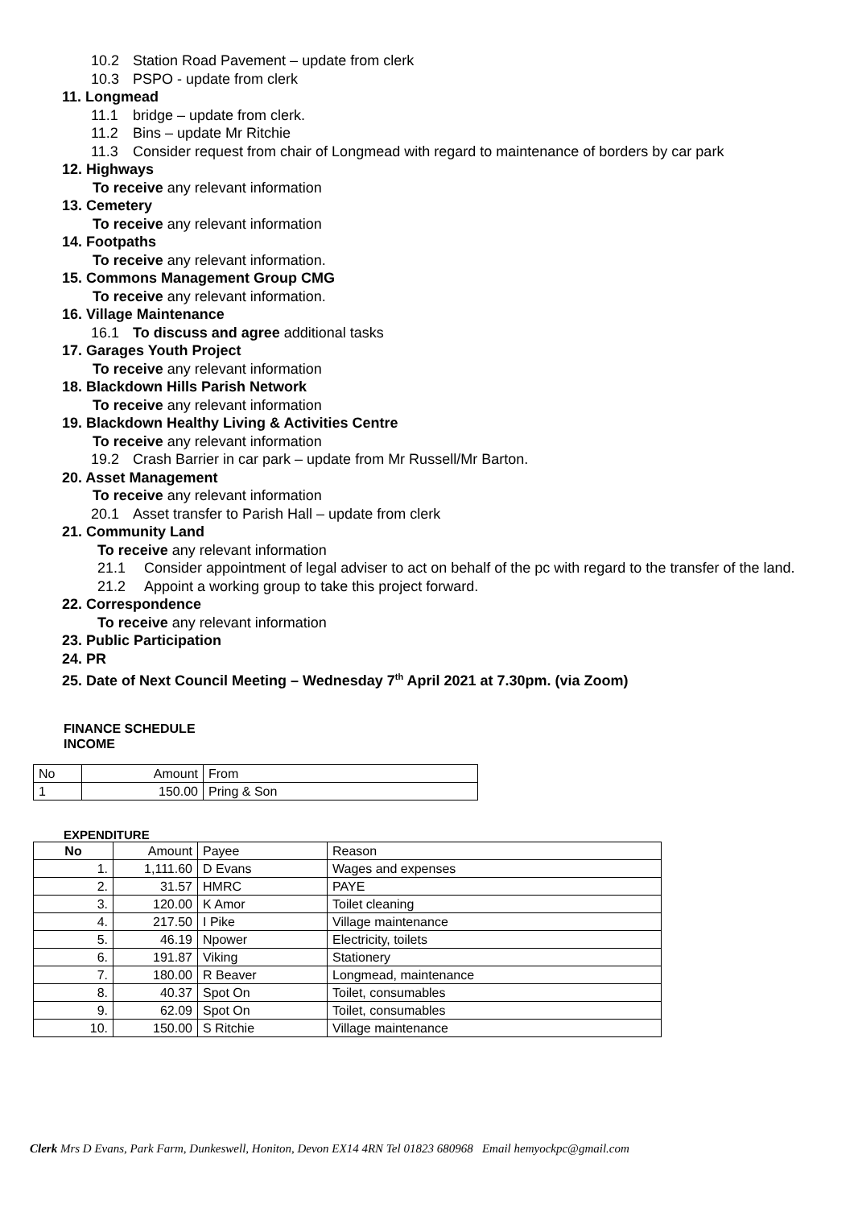10.2 Station Road Pavement – update from clerk
10.3 PSPO - update from clerk
11. Longmead
11.1 bridge – update from clerk.
11.2 Bins – update Mr Ritchie
11.3 Consider request from chair of Longmead with regard to maintenance of borders by car park
12. Highways
To receive any relevant information
13. Cemetery
To receive any relevant information
14. Footpaths
To receive any relevant information.
15. Commons Management Group CMG
To receive any relevant information.
16. Village Maintenance
16.1 To discuss and agree additional tasks
17. Garages Youth Project
To receive any relevant information
18. Blackdown Hills Parish Network
To receive any relevant information
19. Blackdown Healthy Living & Activities Centre
To receive any relevant information
19.2 Crash Barrier in car park – update from Mr Russell/Mr Barton.
20. Asset Management
To receive any relevant information
20.1 Asset transfer to Parish Hall – update from clerk
21. Community Land
To receive any relevant information
21.1 Consider appointment of legal adviser to act on behalf of the pc with regard to the transfer of the land.
21.2 Appoint a working group to take this project forward.
22. Correspondence
To receive any relevant information
23. Public Participation
24. PR
25. Date of Next Council Meeting – Wednesday 7<sup>th</sup> April 2021 at 7.30pm. (via Zoom)
FINANCE SCHEDULE
INCOME
| No | Amount | From |
| 1 | 150.00 | Pring & Son |
EXPENDITURE
| No | Amount | Payee | Reason |
| 1. | 1,111.60 | D Evans | Wages and expenses |
| 2. | 31.57 | HMRC | PAYE |
| 3. | 120.00 | K Amor | Toilet cleaning |
| 4. | 217.50 | I Pike | Village maintenance |
| 5. | 46.19 | Npower | Electricity, toilets |
| 6. | 191.87 | Viking | Stationery |
| 7. | 180.00 | R Beaver | Longmead, maintenance |
| 8. | 40.37 | Spot On | Toilet, consumables |
| 9. | 62.09 | Spot On | Toilet, consumables |
| 10. | 150.00 | S Ritchie | Village maintenance |
Clerk Mrs D Evans, Park Farm, Dunkeswell, Honiton, Devon EX14 4RN Tel 01823 680968 Email hemyockpc@gmail.com